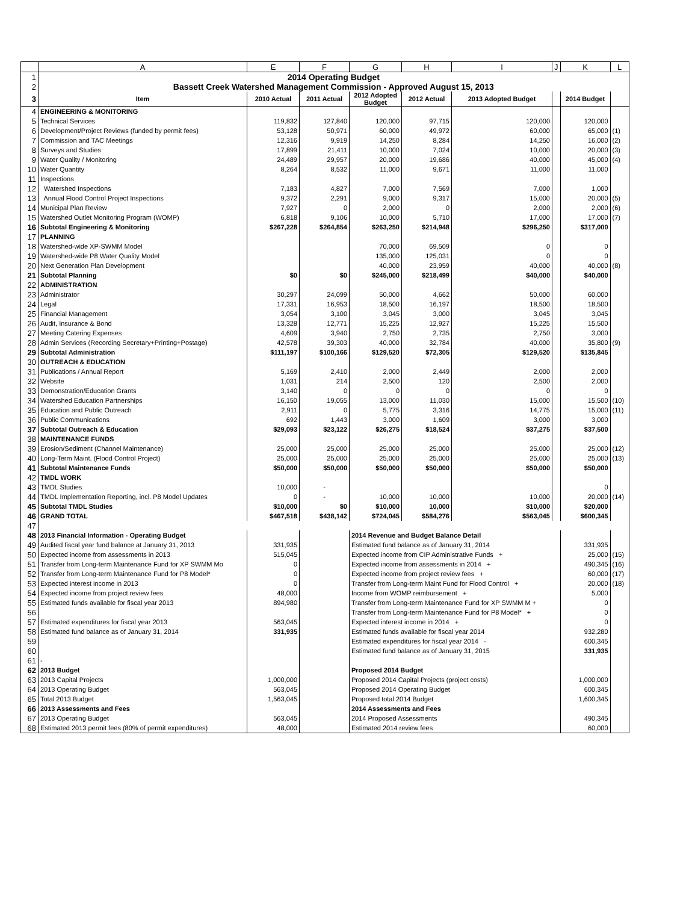| | A | E | F | G | H | I | J | K | L |
| --- | --- | --- | --- | --- | --- | --- | --- | --- | --- |
| 1 | 2014 Operating Budget | | | | | | | | |
| 2 | Bassett Creek Watershed Management Commission - Approved August 15, 2013 | | | | | | | | |
| 3 | Item | 2010 Actual | 2011 Actual | 2012 Adopted Budget | 2012 Actual | 2013 Adopted Budget | | 2014 Budget | |
| 4 | ENGINEERING & MONITORING | | | | | | | | |
| 5 | Technical Services | 119,832 | 127,840 | 120,000 | 97,715 | 120,000 | | 120,000 | |
| 6 | Development/Project Reviews (funded by permit fees) | 53,128 | 50,971 | 60,000 | 49,972 | 60,000 | | 65,000 | (1) |
| 7 | Commission and TAC Meetings | 12,316 | 9,919 | 14,250 | 8,284 | 14,250 | | 16,000 | (2) |
| 8 | Surveys and Studies | 17,899 | 21,411 | 10,000 | 7,024 | 10,000 | | 20,000 | (3) |
| 9 | Water Quality / Monitoring | 24,489 | 29,957 | 20,000 | 19,686 | 40,000 | | 45,000 | (4) |
| 10 | Water Quantity | 8,264 | 8,532 | 11,000 | 9,671 | 11,000 | | 11,000 | |
| 11 | Inspections | | | | | | | | |
| 12 | Watershed Inspections | 7,183 | 4,827 | 7,000 | 7,569 | 7,000 | | 1,000 | |
| 13 | Annual Flood Control Project Inspections | 9,372 | 2,291 | 9,000 | 9,317 | 15,000 | | 20,000 | (5) |
| 14 | Municipal Plan Review | 7,927 | 0 | 2,000 | 0 | 2,000 | | 2,000 | (6) |
| 15 | Watershed Outlet Monitoring Program (WOMP) | 6,818 | 9,106 | 10,000 | 5,710 | 17,000 | | 17,000 | (7) |
| 16 | Subtotal Engineering & Monitoring | $267,228 | $264,854 | $263,250 | $214,948 | $296,250 | | $317,000 | |
| 17 | PLANNING | | | | | | | | |
| 18 | Watershed-wide XP-SWMM Model | | | 70,000 | 69,509 | 0 | | 0 | |
| 19 | Watershed-wide P8 Water Quality Model | | | 135,000 | 125,031 | 0 | | 0 | |
| 20 | Next Generation Plan Development | | | 40,000 | 23,959 | 40,000 | | 40,000 | (8) |
| 21 | Subtotal Planning | $0 | $0 | $245,000 | $218,499 | $40,000 | | $40,000 | |
| 22 | ADMINISTRATION | | | | | | | | |
| 23 | Administrator | 30,297 | 24,099 | 50,000 | 4,662 | 50,000 | | 60,000 | |
| 24 | Legal | 17,331 | 16,953 | 18,500 | 16,197 | 18,500 | | 18,500 | |
| 25 | Financial Management | 3,054 | 3,100 | 3,045 | 3,000 | 3,045 | | 3,045 | |
| 26 | Audit, Insurance & Bond | 13,328 | 12,771 | 15,225 | 12,927 | 15,225 | | 15,500 | |
| 27 | Meeting Catering Expenses | 4,609 | 3,940 | 2,750 | 2,735 | 2,750 | | 3,000 | |
| 28 | Admin Services (Recording Secretary+Printing+Postage) | 42,578 | 39,303 | 40,000 | 32,784 | 40,000 | | 35,800 | (9) |
| 29 | Subtotal Administration | $111,197 | $100,166 | $129,520 | $72,305 | $129,520 | | $135,845 | |
| 30 | OUTREACH & EDUCATION | | | | | | | | |
| 31 | Publications / Annual Report | 5,169 | 2,410 | 2,000 | 2,449 | 2,000 | | 2,000 | |
| 32 | Website | 1,031 | 214 | 2,500 | 120 | 2,500 | | 2,000 | |
| 33 | Demonstration/Education Grants | 3,140 | 0 | 0 | 0 | 0 | | 0 | |
| 34 | Watershed Education Partnerships | 16,150 | 19,055 | 13,000 | 11,030 | 15,000 | | 15,500 | (10) |
| 35 | Education and Public Outreach | 2,911 | 0 | 5,775 | 3,316 | 14,775 | | 15,000 | (11) |
| 36 | Public Communications | 692 | 1,443 | 3,000 | 1,609 | 3,000 | | 3,000 | |
| 37 | Subtotal Outreach & Education | $29,093 | $23,122 | $26,275 | $18,524 | $37,275 | | $37,500 | |
| 38 | MAINTENANCE FUNDS | | | | | | | | |
| 39 | Erosion/Sediment (Channel Maintenance) | 25,000 | 25,000 | 25,000 | 25,000 | 25,000 | | 25,000 | (12) |
| 40 | Long-Term Maint. (Flood Control Project) | 25,000 | 25,000 | 25,000 | 25,000 | 25,000 | | 25,000 | (13) |
| 41 | Subtotal Maintenance Funds | $50,000 | $50,000 | $50,000 | $50,000 | $50,000 | | $50,000 | |
| 42 | TMDL WORK | | | | | | | | |
| 43 | TMDL Studies | 10,000 | - | | | | | 0 | |
| 44 | TMDL Implementation Reporting, incl. P8 Model Updates | 0 | - | 10,000 | 10,000 | 10,000 | | 20,000 | (14) |
| 45 | Subtotal TMDL Studies | $10,000 | $0 | $10,000 | 10,000 | $10,000 | | $20,000 | |
| 46 | GRAND TOTAL | $467,518 | $438,142 | $724,045 | $584,276 | $563,045 | | $600,345 | |
| 47 | | | | | | | | | |
| 48 | 2013 Financial Information - Operating Budget | | | 2014 Revenue and Budget Balance Detail | | | | | |
| 49 | Audited fiscal year fund balance at January 31, 2013 | 331,935 | | Estimated fund balance as of January 31, 2014 | | | | 331,935 | |
| 50 | Expected income from assessments in 2013 | 515,045 | | Expected income from CIP Administrative Funds + | | | | 25,000 | (15) |
| 51 | Transfer from Long-term Maintenance Fund for XP SWMM Mo | 0 | | Expected income from assessments in 2014 + | | | | 490,345 | (16) |
| 52 | Transfer from Long-term Maintenance Fund for P8 Model* | 0 | | Expected income from project review fees + | | | | 60,000 | (17) |
| 53 | Expected interest income in 2013 | 0 | | Transfer from Long-term Maint Fund for Flood Control + | | | | 20,000 | (18) |
| 54 | Expected income from project review fees | 48,000 | | Income from WOMP reimbursement + | | | | 5,000 | |
| 55 | Estimated funds available for fiscal year 2013 | 894,980 | | Transfer from Long-term Maintenance Fund for XP SWMM M + | | | | 0 | |
| 56 | | | | Transfer from Long-term Maintenance Fund for P8 Model* + | | | | 0 | |
| 57 | Estimated expenditures for fiscal year 2013 | 563,045 | | Expected interest income in 2014 + | | | | 0 | |
| 58 | Estimated fund balance as of January 31, 2014 | 331,935 | | Estimated funds available for fiscal year 2014 | | | | 932,280 | |
| 59 | | | | Estimated expenditures for fiscal year 2014 - | | | | 600,345 | |
| 60 | | | | Estimated fund balance as of January 31, 2015 | | | | 331,935 | |
| 61 | - | | | | | | | | |
| 62 | 2013 Budget | | | Proposed 2014 Budget | | | | | |
| 63 | 2013 Capital Projects | 1,000,000 | | Proposed 2014 Capital Projects (project costs) | | | | 1,000,000 | |
| 64 | 2013 Operating Budget | 563,045 | | Proposed 2014 Operating Budget | | | | 600,345 | |
| 65 | Total 2013 Budget | 1,563,045 | | Proposed total 2014 Budget | | | | 1,600,345 | |
| 66 | 2013 Assessments and Fees | | | 2014 Assessments and Fees | | | | | |
| 67 | 2013 Operating Budget | 563,045 | | 2014 Proposed Assessments | | | | 490,345 | |
| 68 | Estimated 2013 permit fees (80% of permit expenditures) | 48,000 | | Estimated 2014 review fees | | | | 60,000 | |